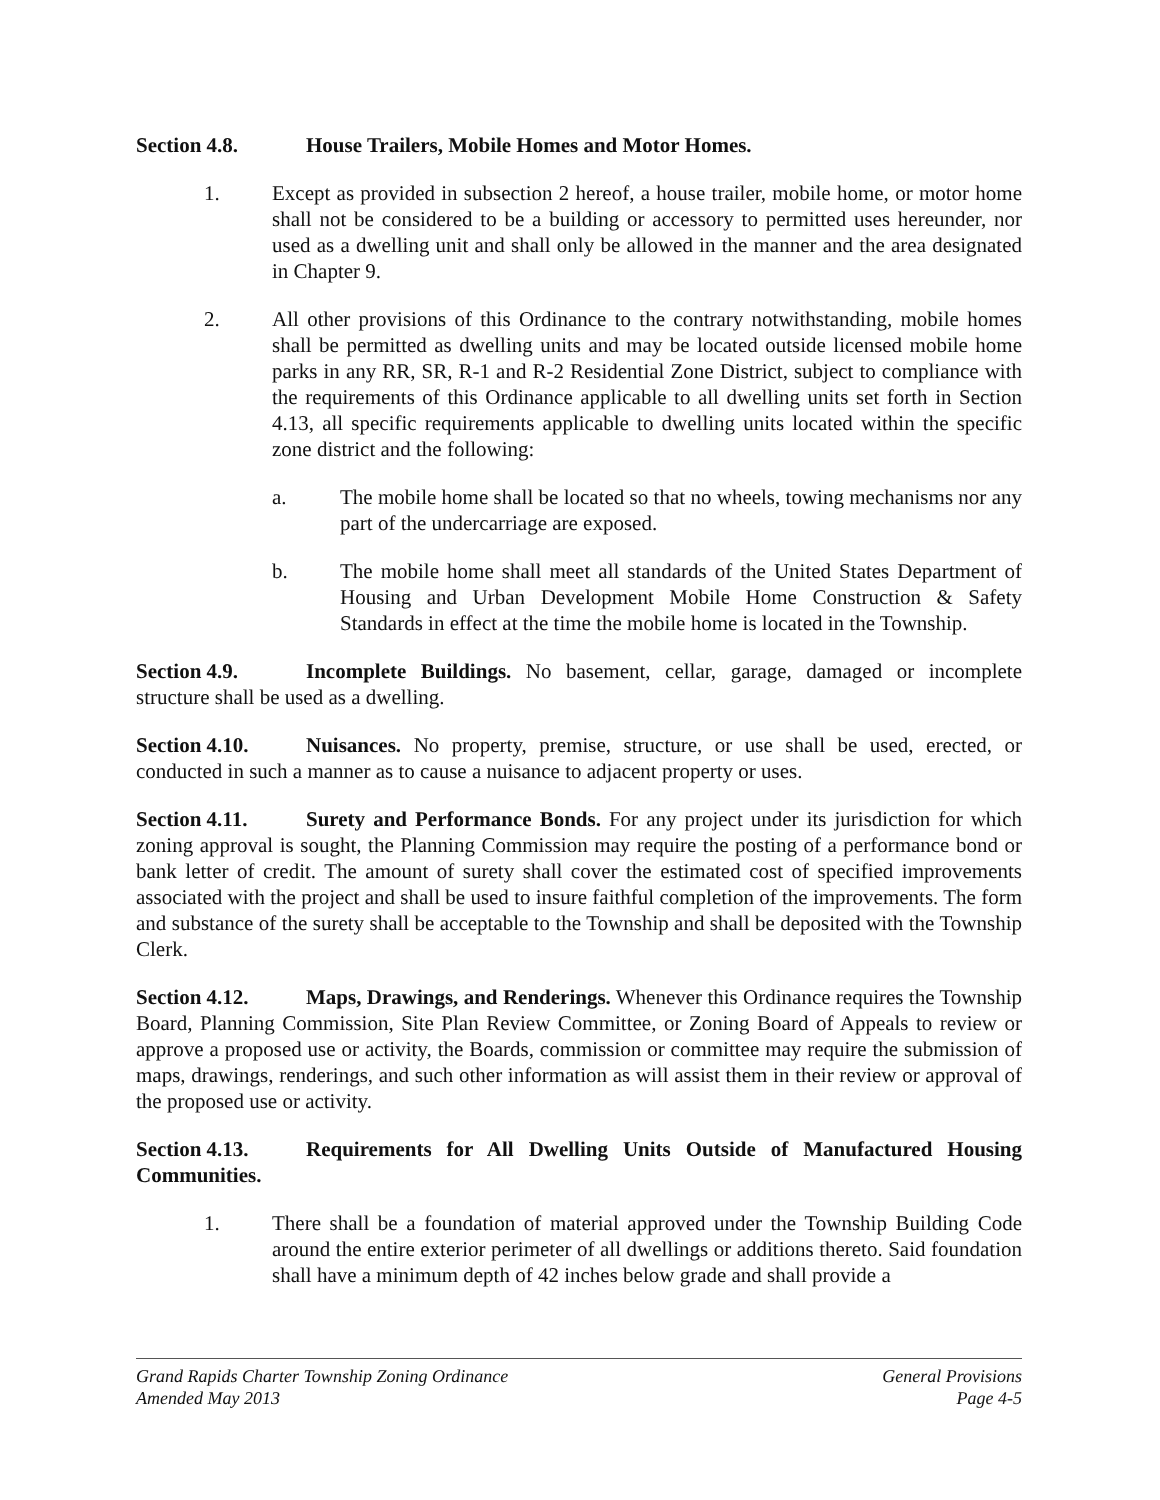Section 4.8. House Trailers, Mobile Homes and Motor Homes.
1. Except as provided in subsection 2 hereof, a house trailer, mobile home, or motor home shall not be considered to be a building or accessory to permitted uses hereunder, nor used as a dwelling unit and shall only be allowed in the manner and the area designated in Chapter 9.
2. All other provisions of this Ordinance to the contrary notwithstanding, mobile homes shall be permitted as dwelling units and may be located outside licensed mobile home parks in any RR, SR, R-1 and R-2 Residential Zone District, subject to compliance with the requirements of this Ordinance applicable to all dwelling units set forth in Section 4.13, all specific requirements applicable to dwelling units located within the specific zone district and the following:
a. The mobile home shall be located so that no wheels, towing mechanisms nor any part of the undercarriage are exposed.
b. The mobile home shall meet all standards of the United States Department of Housing and Urban Development Mobile Home Construction & Safety Standards in effect at the time the mobile home is located in the Township.
Section 4.9. Incomplete Buildings. No basement, cellar, garage, damaged or incomplete structure shall be used as a dwelling.
Section 4.10. Nuisances. No property, premise, structure, or use shall be used, erected, or conducted in such a manner as to cause a nuisance to adjacent property or uses.
Section 4.11. Surety and Performance Bonds. For any project under its jurisdiction for which zoning approval is sought, the Planning Commission may require the posting of a performance bond or bank letter of credit. The amount of surety shall cover the estimated cost of specified improvements associated with the project and shall be used to insure faithful completion of the improvements. The form and substance of the surety shall be acceptable to the Township and shall be deposited with the Township Clerk.
Section 4.12. Maps, Drawings, and Renderings. Whenever this Ordinance requires the Township Board, Planning Commission, Site Plan Review Committee, or Zoning Board of Appeals to review or approve a proposed use or activity, the Boards, commission or committee may require the submission of maps, drawings, renderings, and such other information as will assist them in their review or approval of the proposed use or activity.
Section 4.13. Requirements for All Dwelling Units Outside of Manufactured Housing Communities.
1. There shall be a foundation of material approved under the Township Building Code around the entire exterior perimeter of all dwellings or additions thereto. Said foundation shall have a minimum depth of 42 inches below grade and shall provide a
Grand Rapids Charter Township Zoning Ordinance
Amended May 2013
General Provisions
Page 4-5